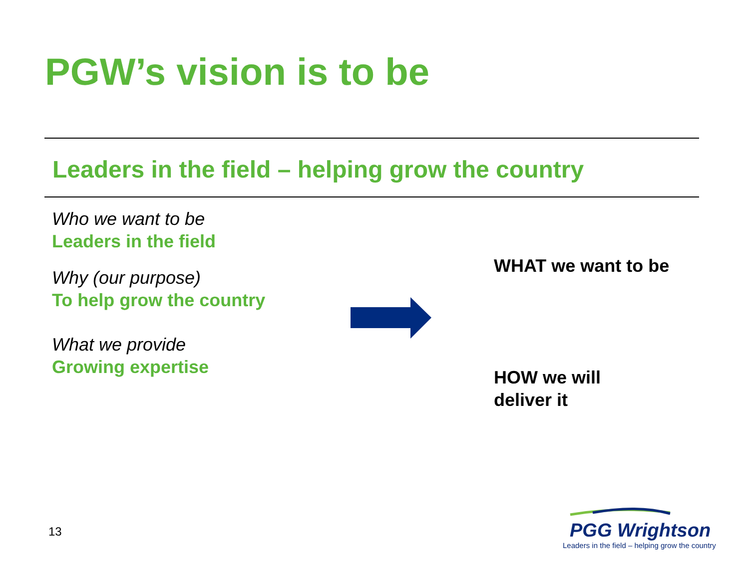PGW’s vision is to be
Leaders in the field – helping grow the country
Who we want to be
Leaders in the field
Why (our purpose)
To help grow the country
What we provide
Growing expertise
WHAT we want to be
HOW we will
deliver it
13
PGG Wrightson
Leaders in the field – helping grow the country